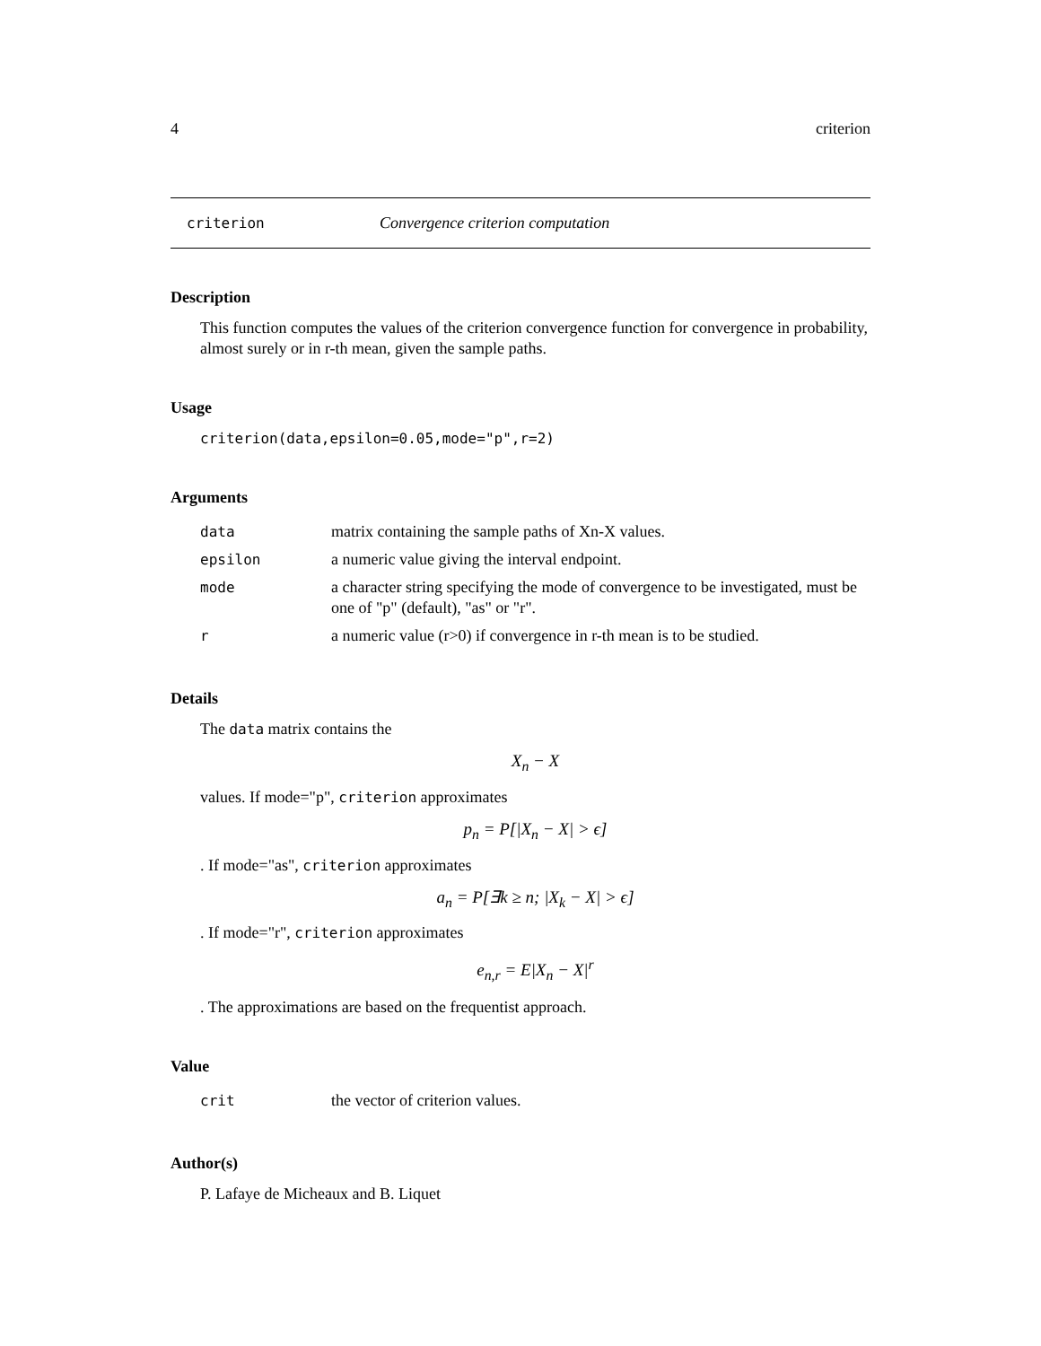4 criterion
criterion Convergence criterion computation
Description
This function computes the values of the criterion convergence function for convergence in probability, almost surely or in r-th mean, given the sample paths.
Usage
criterion(data,epsilon=0.05,mode="p",r=2)
Arguments
| data | matrix containing the sample paths of Xn-X values. |
| epsilon | a numeric value giving the interval endpoint. |
| mode | a character string specifying the mode of convergence to be investigated, must be one of "p" (default), "as" or "r". |
| r | a numeric value (r>0) if convergence in r-th mean is to be studied. |
Details
The data matrix contains the
X<sub>n</sub> − X
values. If mode="p", criterion approximates
p<sub>n</sub> = P[|X<sub>n</sub> − X| > ϵ]
. If mode="as", criterion approximates
a<sub>n</sub> = P[∃k ≥ n; |X<sub>k</sub> − X| > ϵ]
. If mode="r", criterion approximates
e<sub>n,r</sub> = E|X<sub>n</sub> − X|<sup>r</sup>
. The approximations are based on the frequentist approach.
Value
| crit | the vector of criterion values. |
Author(s)
P. Lafaye de Micheaux and B. Liquet